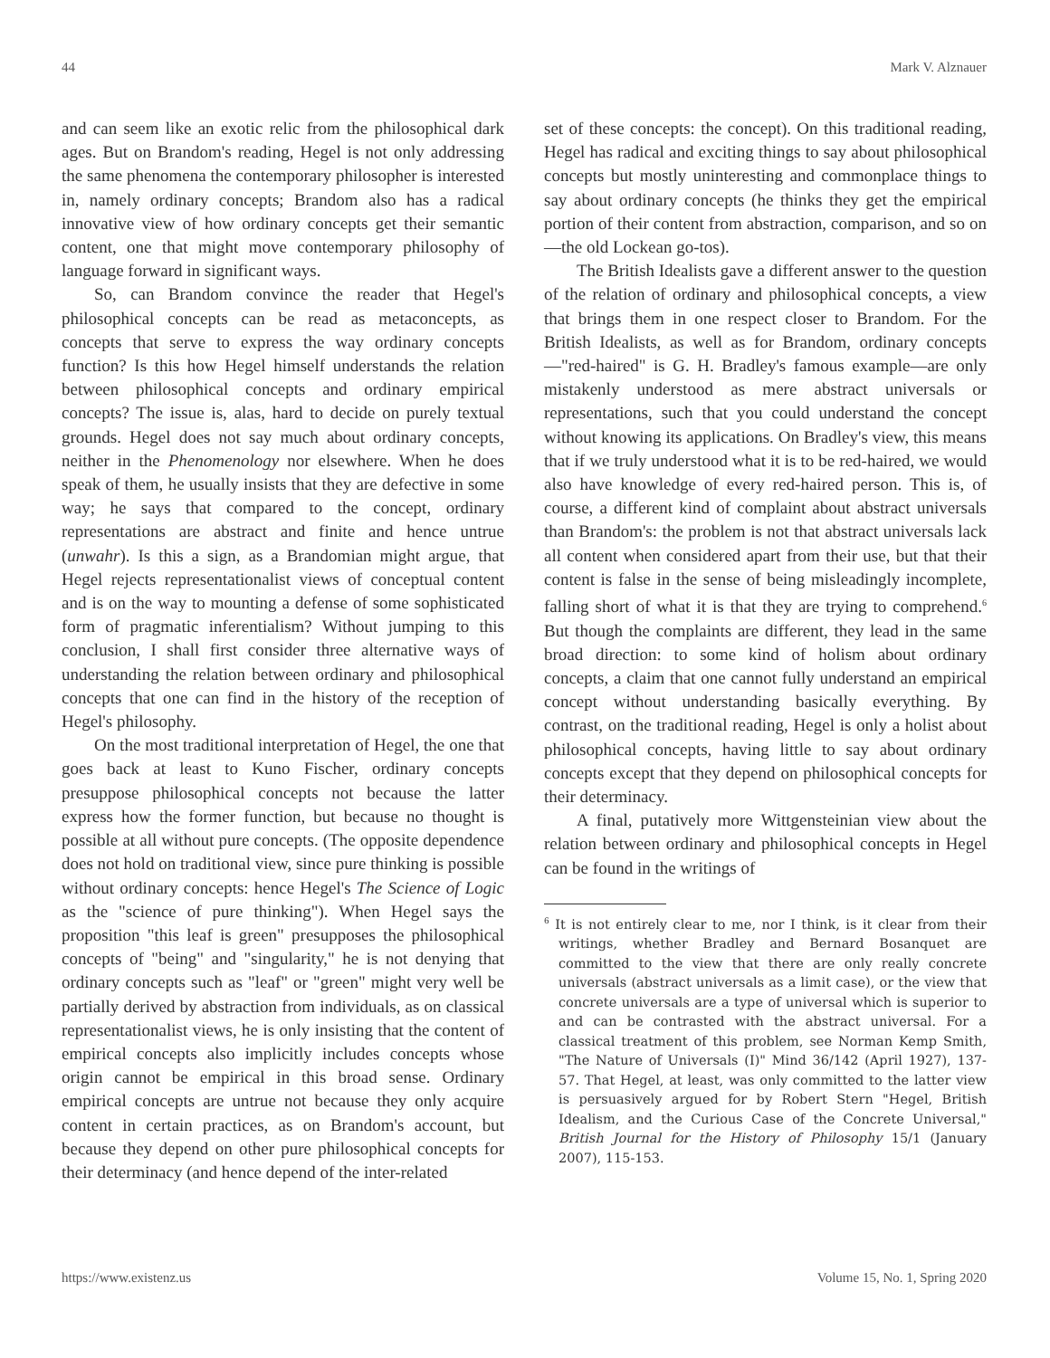44 Mark V. Alznauer
and can seem like an exotic relic from the philosophical dark ages. But on Brandom's reading, Hegel is not only addressing the same phenomena the contemporary philosopher is interested in, namely ordinary concepts; Brandom also has a radical innovative view of how ordinary concepts get their semantic content, one that might move contemporary philosophy of language forward in significant ways.
So, can Brandom convince the reader that Hegel's philosophical concepts can be read as metaconcepts, as concepts that serve to express the way ordinary concepts function? Is this how Hegel himself understands the relation between philosophical concepts and ordinary empirical concepts? The issue is, alas, hard to decide on purely textual grounds. Hegel does not say much about ordinary concepts, neither in the Phenomenology nor elsewhere. When he does speak of them, he usually insists that they are defective in some way; he says that compared to the concept, ordinary representations are abstract and finite and hence untrue (unwahr). Is this a sign, as a Brandomian might argue, that Hegel rejects representationalist views of conceptual content and is on the way to mounting a defense of some sophisticated form of pragmatic inferentialism? Without jumping to this conclusion, I shall first consider three alternative ways of understanding the relation between ordinary and philosophical concepts that one can find in the history of the reception of Hegel's philosophy.
On the most traditional interpretation of Hegel, the one that goes back at least to Kuno Fischer, ordinary concepts presuppose philosophical concepts not because the latter express how the former function, but because no thought is possible at all without pure concepts. (The opposite dependence does not hold on traditional view, since pure thinking is possible without ordinary concepts: hence Hegel's The Science of Logic as the "science of pure thinking"). When Hegel says the proposition "this leaf is green" presupposes the philosophical concepts of "being" and "singularity," he is not denying that ordinary concepts such as "leaf" or "green" might very well be partially derived by abstraction from individuals, as on classical representationalist views, he is only insisting that the content of empirical concepts also implicitly includes concepts whose origin cannot be empirical in this broad sense. Ordinary empirical concepts are untrue not because they only acquire content in certain practices, as on Brandom's account, but because they depend on other pure philosophical concepts for their determinacy (and hence depend of the inter-related
set of these concepts: the concept). On this traditional reading, Hegel has radical and exciting things to say about philosophical concepts but mostly uninteresting and commonplace things to say about ordinary concepts (he thinks they get the empirical portion of their content from abstraction, comparison, and so on—the old Lockean go-tos).
The British Idealists gave a different answer to the question of the relation of ordinary and philosophical concepts, a view that brings them in one respect closer to Brandom. For the British Idealists, as well as for Brandom, ordinary concepts—"red-haired" is G. H. Bradley's famous example—are only mistakenly understood as mere abstract universals or representations, such that you could understand the concept without knowing its applications. On Bradley's view, this means that if we truly understood what it is to be red-haired, we would also have knowledge of every red-haired person. This is, of course, a different kind of complaint about abstract universals than Brandom's: the problem is not that abstract universals lack all content when considered apart from their use, but that their content is false in the sense of being misleadingly incomplete, falling short of what it is that they are trying to comprehend.<sup>6</sup> But though the complaints are different, they lead in the same broad direction: to some kind of holism about ordinary concepts, a claim that one cannot fully understand an empirical concept without understanding basically everything. By contrast, on the traditional reading, Hegel is only a holist about philosophical concepts, having little to say about ordinary concepts except that they depend on philosophical concepts for their determinacy.
A final, putatively more Wittgensteinian view about the relation between ordinary and philosophical concepts in Hegel can be found in the writings of
<sup>6</sup> It is not entirely clear to me, nor I think, is it clear from their writings, whether Bradley and Bernard Bosanquet are committed to the view that there are only really concrete universals (abstract universals as a limit case), or the view that concrete universals are a type of universal which is superior to and can be contrasted with the abstract universal. For a classical treatment of this problem, see Norman Kemp Smith, "The Nature of Universals (I)" Mind 36/142 (April 1927), 137-57. That Hegel, at least, was only committed to the latter view is persuasively argued for by Robert Stern "Hegel, British Idealism, and the Curious Case of the Concrete Universal," British Journal for the History of Philosophy 15/1 (January 2007), 115-153.
https://www.existenz.us Volume 15, No. 1, Spring 2020